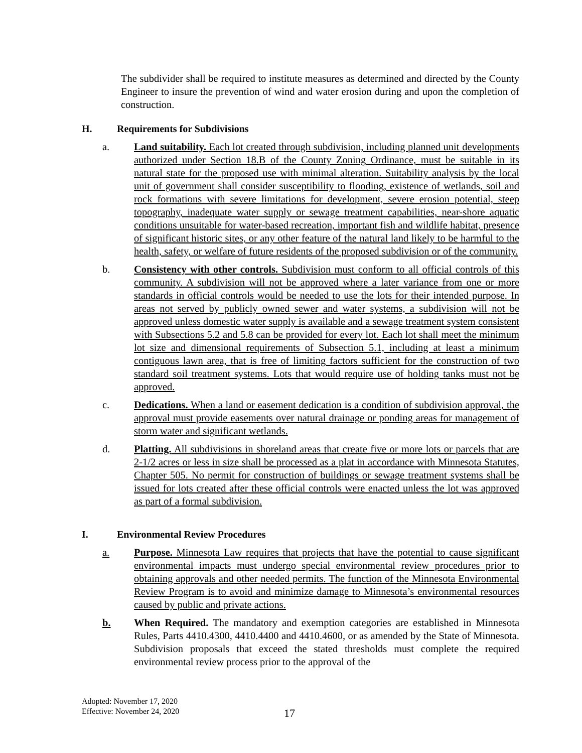The subdivider shall be required to institute measures as determined and directed by the County Engineer to insure the prevention of wind and water erosion during and upon the completion of construction.
H. Requirements for Subdivisions
a. Land suitability. Each lot created through subdivision, including planned unit developments authorized under Section 18.B of the County Zoning Ordinance, must be suitable in its natural state for the proposed use with minimal alteration. Suitability analysis by the local unit of government shall consider susceptibility to flooding, existence of wetlands, soil and rock formations with severe limitations for development, severe erosion potential, steep topography, inadequate water supply or sewage treatment capabilities, near-shore aquatic conditions unsuitable for water-based recreation, important fish and wildlife habitat, presence of significant historic sites, or any other feature of the natural land likely to be harmful to the health, safety, or welfare of future residents of the proposed subdivision or of the community.
b. Consistency with other controls. Subdivision must conform to all official controls of this community. A subdivision will not be approved where a later variance from one or more standards in official controls would be needed to use the lots for their intended purpose. In areas not served by publicly owned sewer and water systems, a subdivision will not be approved unless domestic water supply is available and a sewage treatment system consistent with Subsections 5.2 and 5.8 can be provided for every lot. Each lot shall meet the minimum lot size and dimensional requirements of Subsection 5.1, including at least a minimum contiguous lawn area, that is free of limiting factors sufficient for the construction of two standard soil treatment systems. Lots that would require use of holding tanks must not be approved.
c. Dedications. When a land or easement dedication is a condition of subdivision approval, the approval must provide easements over natural drainage or ponding areas for management of storm water and significant wetlands.
d. Platting. All subdivisions in shoreland areas that create five or more lots or parcels that are 2-1/2 acres or less in size shall be processed as a plat in accordance with Minnesota Statutes, Chapter 505. No permit for construction of buildings or sewage treatment systems shall be issued for lots created after these official controls were enacted unless the lot was approved as part of a formal subdivision.
I. Environmental Review Procedures
a. Purpose. Minnesota Law requires that projects that have the potential to cause significant environmental impacts must undergo special environmental review procedures prior to obtaining approvals and other needed permits. The function of the Minnesota Environmental Review Program is to avoid and minimize damage to Minnesota’s environmental resources caused by public and private actions.
b. When Required. The mandatory and exemption categories are established in Minnesota Rules, Parts 4410.4300, 4410.4400 and 4410.4600, or as amended by the State of Minnesota. Subdivision proposals that exceed the stated thresholds must complete the required environmental review process prior to the approval of the
Adopted: November 17, 2020
Effective: November 24, 2020
17